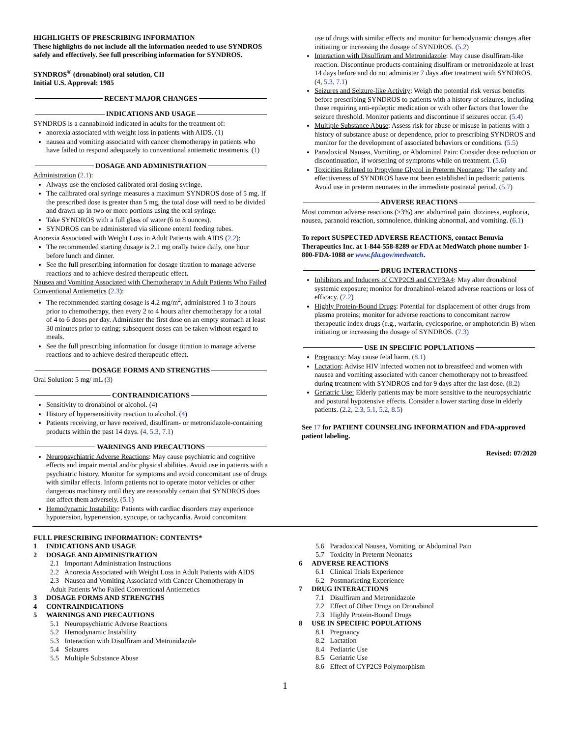HIGHLIGHTS OF PRESCRIBING INFORMATION
These highlights do not include all the information needed to use SYNDROS safely and effectively. See full prescribing information for SYNDROS.
SYNDROS<sup>®</sup> (dronabinol) oral solution, CII
Initial U.S. Approval: 1985
RECENT MAJOR CHANGES
INDICATIONS AND USAGE
SYNDROS is a cannabinoid indicated in adults for the treatment of:
anorexia associated with weight loss in patients with AIDS. (1)
nausea and vomiting associated with cancer chemotherapy in patients who have failed to respond adequately to conventional antiemetic treatments. (1)
DOSAGE AND ADMINISTRATION
Administration (2.1):
Always use the enclosed calibrated oral dosing syringe.
The calibrated oral syringe measures a maximum SYNDROS dose of 5 mg. If the prescribed dose is greater than 5 mg, the total dose will need to be divided and drawn up in two or more portions using the oral syringe.
Take SYNDROS with a full glass of water (6 to 8 ounces).
SYNDROS can be administered via silicone enteral feeding tubes.
Anorexia Associated with Weight Loss in Adult Patients with AIDS (2.2):
The recommended starting dosage is 2.1 mg orally twice daily, one hour before lunch and dinner.
See the full prescribing information for dosage titration to manage adverse reactions and to achieve desired therapeutic effect.
Nausea and Vomiting Associated with Chemotherapy in Adult Patients Who Failed Conventional Antiemetics (2.3):
The recommended starting dosage is 4.2 mg/m<sup>2</sup>, administered 1 to 3 hours prior to chemotherapy, then every 2 to 4 hours after chemotherapy for a total of 4 to 6 doses per day. Administer the first dose on an empty stomach at least 30 minutes prior to eating; subsequent doses can be taken without regard to meals.
See the full prescribing information for dosage titration to manage adverse reactions and to achieve desired therapeutic effect.
DOSAGE FORMS AND STRENGTHS
Oral Solution: 5 mg/ mL (3)
CONTRAINDICATIONS
Sensitivity to dronabinol or alcohol. (4)
History of hypersensitivity reaction to alcohol. (4)
Patients receiving, or have received, disulfiram- or metronidazole-containing products within the past 14 days. (4, 5.3, 7.1)
WARNINGS AND PRECAUTIONS
Neuropsychiatric Adverse Reactions: May cause psychiatric and cognitive effects and impair mental and/or physical abilities. Avoid use in patients with a psychiatric history. Monitor for symptoms and avoid concomitant use of drugs with similar effects. Inform patients not to operate motor vehicles or other dangerous machinery until they are reasonably certain that SYNDROS does not affect them adversely. (5.1)
Hemodynamic Instability: Patients with cardiac disorders may experience hypotension, hypertension, syncope, or tachycardia. Avoid concomitant
use of drugs with similar effects and monitor for hemodynamic changes after initiating or increasing the dosage of SYNDROS. (5.2)
Interaction with Disulfiram and Metronidazole: May cause disulfiram-like reaction. Discontinue products containing disulfiram or metronidazole at least 14 days before and do not administer 7 days after treatment with SYNDROS. (4, 5.3, 7.1)
Seizures and Seizure-like Activity: Weigh the potential risk versus benefits before prescribing SYNDROS to patients with a history of seizures, including those requiring anti-epileptic medication or with other factors that lower the seizure threshold. Monitor patients and discontinue if seizures occur. (5.4)
Multiple Substance Abuse: Assess risk for abuse or misuse in patients with a history of substance abuse or dependence, prior to prescribing SYNDROS and monitor for the development of associated behaviors or conditions. (5.5)
Paradoxical Nausea, Vomiting, or Abdominal Pain: Consider dose reduction or discontinuation, if worsening of symptoms while on treatment. (5.6)
Toxicities Related to Propylene Glycol in Preterm Neonates: The safety and effectiveness of SYNDROS have not been established in pediatric patients. Avoid use in preterm neonates in the immediate postnatal period. (5.7)
ADVERSE REACTIONS
Most common adverse reactions (≥3%) are: abdominal pain, dizziness, euphoria, nausea, paranoid reaction, somnolence, thinking abnormal, and vomiting. (6.1)
To report SUSPECTED ADVERSE REACTIONS, contact Benuvia Therapeutics Inc. at 1-844-558-8289 or FDA at MedWatch phone number 1-800-FDA-1088 or www.fda.gov/medwatch.
DRUG INTERACTIONS
Inhibitors and Inducers of CYP2C9 and CYP3A4: May alter dronabinol systemic exposure; monitor for dronabinol-related adverse reactions or loss of efficacy. (7.2)
Highly Protein-Bound Drugs: Potential for displacement of other drugs from plasma proteins; monitor for adverse reactions to concomitant narrow therapeutic index drugs (e.g., warfarin, cyclosporine, or amphotericin B) when initiating or increasing the dosage of SYNDROS. (7.3)
USE IN SPECIFIC POPULATIONS
Pregnancy: May cause fetal harm. (8.1)
Lactation: Advise HIV infected women not to breastfeed and women with nausea and vomiting associated with cancer chemotherapy not to breastfeed during treatment with SYNDROS and for 9 days after the last dose. (8.2)
Geriatric Use: Elderly patients may be more sensitive to the neuropsychiatric and postural hypotensive effects. Consider a lower starting dose in elderly patients. (2.2, 2.3, 5.1, 5.2, 8.5)
See 17 for PATIENT COUNSELING INFORMATION and FDA-approved patient labeling.
Revised: 07/2020
FULL PRESCRIBING INFORMATION: CONTENTS*
1 INDICATIONS AND USAGE
2 DOSAGE AND ADMINISTRATION
2.1 Important Administration Instructions
2.2 Anorexia Associated with Weight Loss in Adult Patients with AIDS
2.3 Nausea and Vomiting Associated with Cancer Chemotherapy in Adult Patients Who Failed Conventional Antiemetics
3 DOSAGE FORMS AND STRENGTHS
4 CONTRAINDICATIONS
5 WARNINGS AND PRECAUTIONS
5.1 Neuropsychiatric Adverse Reactions
5.2 Hemodynamic Instability
5.3 Interaction with Disulfiram and Metronidazole
5.4 Seizures
5.5 Multiple Substance Abuse
5.6 Paradoxical Nausea, Vomiting, or Abdominal Pain
5.7 Toxicity in Preterm Neonates
6 ADVERSE REACTIONS
6.1 Clinical Trials Experience
6.2 Postmarketing Experience
7 DRUG INTERACTIONS
7.1 Disulfiram and Metronidazole
7.2 Effect of Other Drugs on Dronabinol
7.3 Highly Protein-Bound Drugs
8 USE IN SPECIFIC POPULATIONS
8.1 Pregnancy
8.2 Lactation
8.4 Pediatric Use
8.5 Geriatric Use
8.6 Effect of CYP2C9 Polymorphism
1